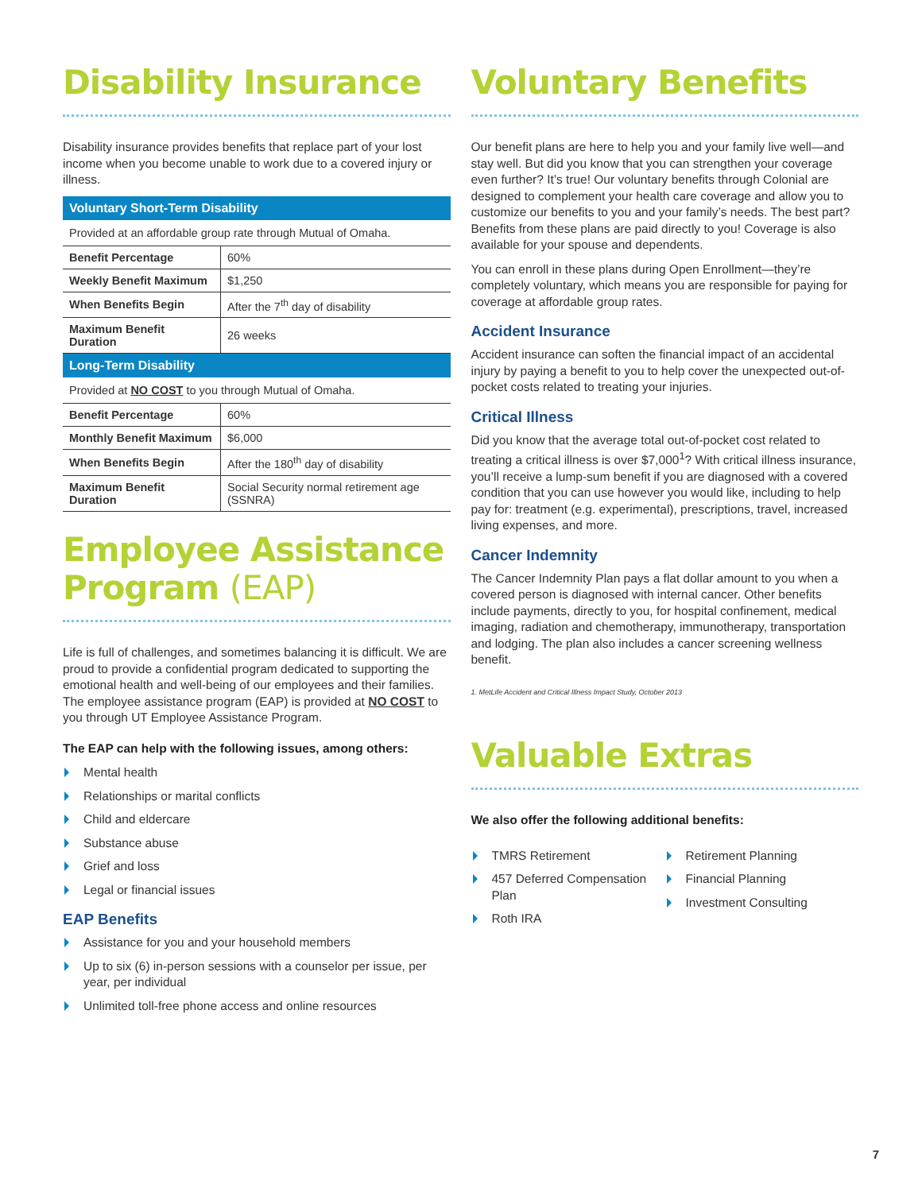Disability Insurance
Disability insurance provides benefits that replace part of your lost income when you become unable to work due to a covered injury or illness.
| Voluntary Short-Term Disability | |
| --- | --- |
| Provided at an affordable group rate through Mutual of Omaha. | |
| Benefit Percentage | 60% |
| Weekly Benefit Maximum | $1,250 |
| When Benefits Begin | After the 7<sup>th</sup> day of disability |
| Maximum Benefit Duration | 26 weeks |
| Long-Term Disability | |
| Provided at NO COST to you through Mutual of Omaha. | |
| Benefit Percentage | 60% |
| Monthly Benefit Maximum | $6,000 |
| When Benefits Begin | After the 180<sup>th</sup> day of disability |
| Maximum Benefit Duration | Social Security normal retirement age (SSNRA) |
Employee Assistance Program (EAP)
Life is full of challenges, and sometimes balancing it is difficult. We are proud to provide a confidential program dedicated to supporting the emotional health and well-being of our employees and their families. The employee assistance program (EAP) is provided at NO COST to you through UT Employee Assistance Program.
The EAP can help with the following issues, among others:
Mental health
Relationships or marital conflicts
Child and eldercare
Substance abuse
Grief and loss
Legal or financial issues
EAP Benefits
Assistance for you and your household members
Up to six (6) in-person sessions with a counselor per issue, per year, per individual
Unlimited toll-free phone access and online resources
Voluntary Benefits
Our benefit plans are here to help you and your family live well—and stay well. But did you know that you can strengthen your coverage even further? It’s true! Our voluntary benefits through Colonial are designed to complement your health care coverage and allow you to customize our benefits to you and your family’s needs. The best part? Benefits from these plans are paid directly to you! Coverage is also available for your spouse and dependents.
You can enroll in these plans during Open Enrollment—they’re completely voluntary, which means you are responsible for paying for coverage at affordable group rates.
Accident Insurance
Accident insurance can soften the financial impact of an accidental injury by paying a benefit to you to help cover the unexpected out-of-pocket costs related to treating your injuries.
Critical Illness
Did you know that the average total out-of-pocket cost related to treating a critical illness is over $7,000<sup>1</sup>? With critical illness insurance, you’ll receive a lump-sum benefit if you are diagnosed with a covered condition that you can use however you would like, including to help pay for: treatment (e.g. experimental), prescriptions, travel, increased living expenses, and more.
Cancer Indemnity
The Cancer Indemnity Plan pays a flat dollar amount to you when a covered person is diagnosed with internal cancer. Other benefits include payments, directly to you, for hospital confinement, medical imaging, radiation and chemotherapy, immunotherapy, transportation and lodging. The plan also includes a cancer screening wellness benefit.
1. MetLife Accident and Critical Illness Impact Study, October 2013
Valuable Extras
We also offer the following additional benefits:
TMRS Retirement
457 Deferred Compensation Plan
Roth IRA
Retirement Planning
Financial Planning
Investment Consulting
7